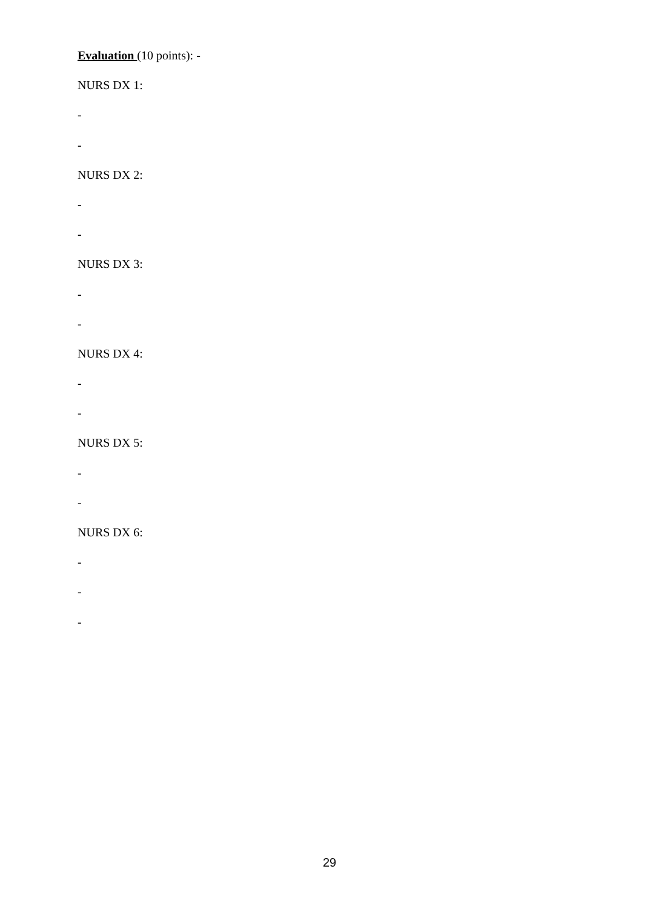Evaluation (10 points): -
NURS DX 1:
-
-
NURS DX 2:
-
-
NURS DX 3:
-
-
NURS DX 4:
-
-
NURS DX 5:
-
-
NURS DX 6:
-
-
-
29